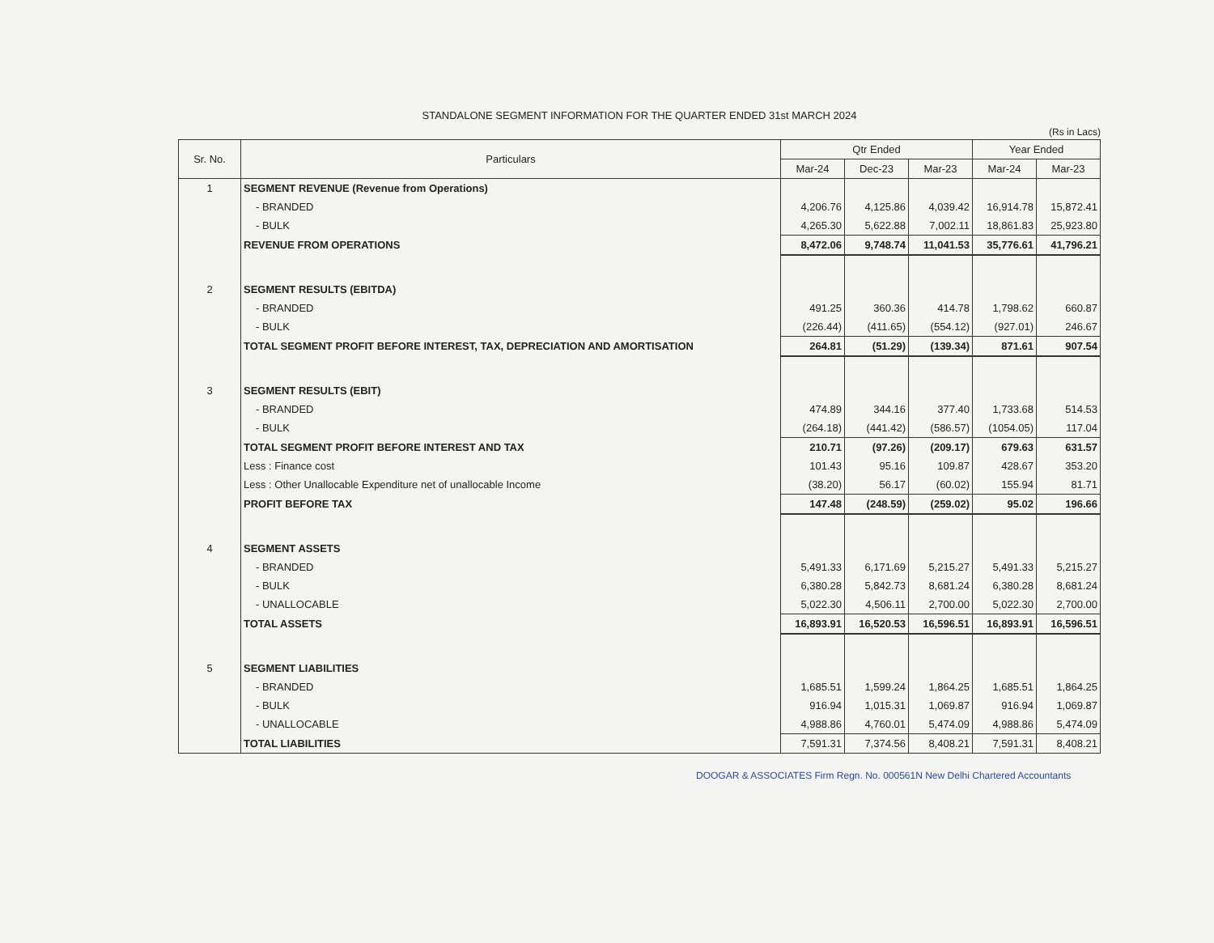STANDALONE SEGMENT INFORMATION FOR THE QUARTER ENDED 31st MARCH 2024
(Rs in Lacs)
| Sr. No. | Particulars | Qtr Ended | | | Year Ended | |
| --- | --- | --- | --- | --- | --- | --- |
| | | Mar-24 | Dec-23 | Mar-23 | Mar-24 | Mar-23 |
| 1 | SEGMENT REVENUE (Revenue from Operations) | | | | | |
| | - BRANDED | 4,206.76 | 4,125.86 | 4,039.42 | 16,914.78 | 15,872.41 |
| | - BULK | 4,265.30 | 5,622.88 | 7,002.11 | 18,861.83 | 25,923.80 |
| | REVENUE FROM OPERATIONS | 8,472.06 | 9,748.74 | 11,041.53 | 35,776.61 | 41,796.21 |
| 2 | SEGMENT RESULTS (EBITDA) | | | | | |
| | - BRANDED | 491.25 | 360.36 | 414.78 | 1,798.62 | 660.87 |
| | - BULK | (226.44) | (411.65) | (554.12) | (927.01) | 246.67 |
| | TOTAL SEGMENT PROFIT BEFORE INTEREST, TAX, DEPRECIATION AND AMORTISATION | 264.81 | (51.29) | (139.34) | 871.61 | 907.54 |
| 3 | SEGMENT RESULTS (EBIT) | | | | | |
| | - BRANDED | 474.89 | 344.16 | 377.40 | 1,733.68 | 514.53 |
| | - BULK | (264.18) | (441.42) | (586.57) | (1054.05) | 117.04 |
| | TOTAL SEGMENT PROFIT BEFORE INTEREST AND TAX | 210.71 | (97.26) | (209.17) | 679.63 | 631.57 |
| | Less : Finance cost | 101.43 | 95.16 | 109.87 | 428.67 | 353.20 |
| | Less : Other Unallocable Expenditure net of unallocable Income | (38.20) | 56.17 | (60.02) | 155.94 | 81.71 |
| | PROFIT BEFORE TAX | 147.48 | (248.59) | (259.02) | 95.02 | 196.66 |
| 4 | SEGMENT ASSETS | | | | | |
| | - BRANDED | 5,491.33 | 6,171.69 | 5,215.27 | 5,491.33 | 5,215.27 |
| | - BULK | 6,380.28 | 5,842.73 | 8,681.24 | 6,380.28 | 8,681.24 |
| | - UNALLOCABLE | 5,022.30 | 4,506.11 | 2,700.00 | 5,022.30 | 2,700.00 |
| | TOTAL ASSETS | 16,893.91 | 16,520.53 | 16,596.51 | 16,893.91 | 16,596.51 |
| 5 | SEGMENT LIABILITIES | | | | | |
| | - BRANDED | 1,685.51 | 1,599.24 | 1,864.25 | 1,685.51 | 1,864.25 |
| | - BULK | 916.94 | 1,015.31 | 1,069.87 | 916.94 | 1,069.87 |
| | - UNALLOCABLE | 4,988.86 | 4,760.01 | 5,474.09 | 4,988.86 | 5,474.09 |
| | TOTAL LIABILITIES | 7,591.31 | 7,374.56 | 8,408.21 | 7,591.31 | 8,408.21 |
DOOGAR & ASSOCIATES Firm Regn. No. 000561N New Delhi Chartered Accountants